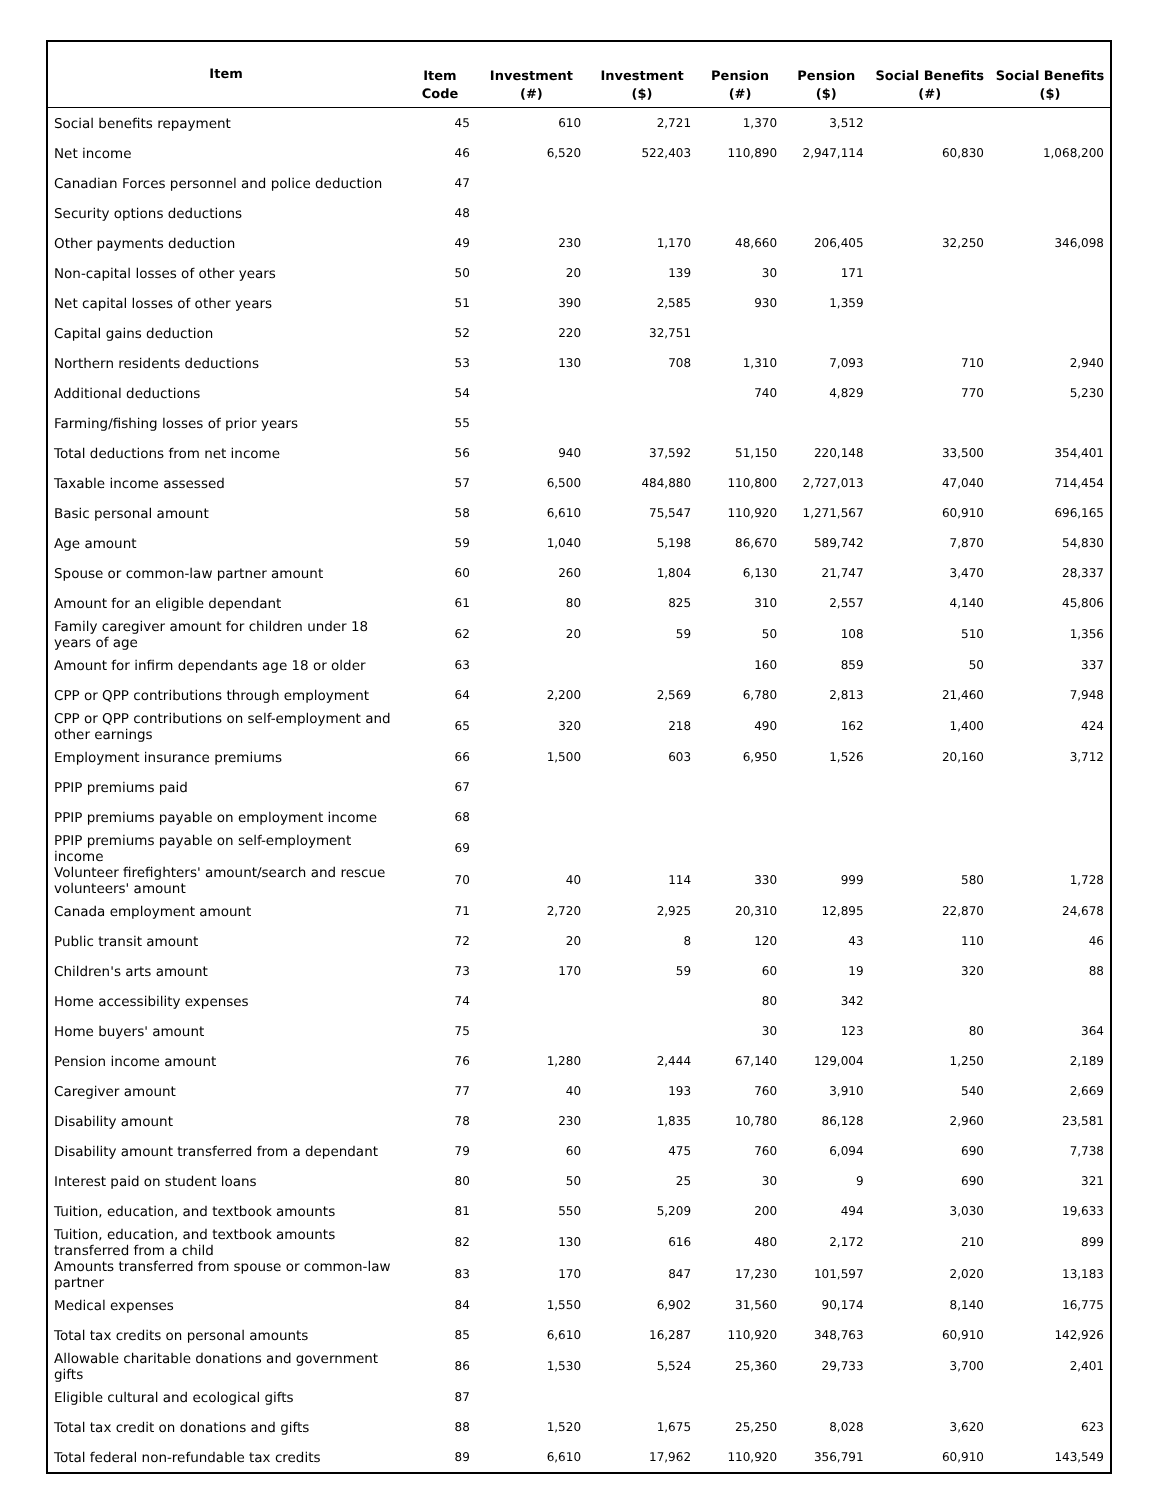| Item | Item Code | Investment (#) | Investment ($) | Pension (#) | Pension ($) | Social Benefits (#) | Social Benefits ($) |
| --- | --- | --- | --- | --- | --- | --- | --- |
| Social benefits repayment | 45 | 610 | 2,721 | 1,370 | 3,512 | | |
| Net income | 46 | 6,520 | 522,403 | 110,890 | 2,947,114 | 60,830 | 1,068,200 |
| Canadian Forces personnel and police deduction | 47 | | | | | | |
| Security options deductions | 48 | | | | | | |
| Other payments deduction | 49 | 230 | 1,170 | 48,660 | 206,405 | 32,250 | 346,098 |
| Non-capital losses of other years | 50 | 20 | 139 | 30 | 171 | | |
| Net capital losses of other years | 51 | 390 | 2,585 | 930 | 1,359 | | |
| Capital gains deduction | 52 | 220 | 32,751 | | | | |
| Northern residents deductions | 53 | 130 | 708 | 1,310 | 7,093 | 710 | 2,940 |
| Additional deductions | 54 | | | 740 | 4,829 | 770 | 5,230 |
| Farming/fishing losses of prior years | 55 | | | | | | |
| Total deductions from net income | 56 | 940 | 37,592 | 51,150 | 220,148 | 33,500 | 354,401 |
| Taxable income assessed | 57 | 6,500 | 484,880 | 110,800 | 2,727,013 | 47,040 | 714,454 |
| Basic personal amount | 58 | 6,610 | 75,547 | 110,920 | 1,271,567 | 60,910 | 696,165 |
| Age amount | 59 | 1,040 | 5,198 | 86,670 | 589,742 | 7,870 | 54,830 |
| Spouse or common-law partner amount | 60 | 260 | 1,804 | 6,130 | 21,747 | 3,470 | 28,337 |
| Amount for an eligible dependant | 61 | 80 | 825 | 310 | 2,557 | 4,140 | 45,806 |
| Family caregiver amount for children under 18 years of age | 62 | 20 | 59 | 50 | 108 | 510 | 1,356 |
| Amount for infirm dependants age 18 or older | 63 | | | 160 | 859 | 50 | 337 |
| CPP or QPP contributions through employment | 64 | 2,200 | 2,569 | 6,780 | 2,813 | 21,460 | 7,948 |
| CPP or QPP contributions on self-employment and other earnings | 65 | 320 | 218 | 490 | 162 | 1,400 | 424 |
| Employment insurance premiums | 66 | 1,500 | 603 | 6,950 | 1,526 | 20,160 | 3,712 |
| PPIP premiums paid | 67 | | | | | | |
| PPIP premiums payable on employment income | 68 | | | | | | |
| PPIP premiums payable on self-employment income | 69 | | | | | | |
| Volunteer firefighters' amount/search and rescue volunteers' amount | 70 | 40 | 114 | 330 | 999 | 580 | 1,728 |
| Canada employment amount | 71 | 2,720 | 2,925 | 20,310 | 12,895 | 22,870 | 24,678 |
| Public transit amount | 72 | 20 | 8 | 120 | 43 | 110 | 46 |
| Children's arts amount | 73 | 170 | 59 | 60 | 19 | 320 | 88 |
| Home accessibility expenses | 74 | | | 80 | 342 | | |
| Home buyers' amount | 75 | | | 30 | 123 | 80 | 364 |
| Pension income amount | 76 | 1,280 | 2,444 | 67,140 | 129,004 | 1,250 | 2,189 |
| Caregiver amount | 77 | 40 | 193 | 760 | 3,910 | 540 | 2,669 |
| Disability amount | 78 | 230 | 1,835 | 10,780 | 86,128 | 2,960 | 23,581 |
| Disability amount transferred from a dependant | 79 | 60 | 475 | 760 | 6,094 | 690 | 7,738 |
| Interest paid on student loans | 80 | 50 | 25 | 30 | 9 | 690 | 321 |
| Tuition, education, and textbook amounts | 81 | 550 | 5,209 | 200 | 494 | 3,030 | 19,633 |
| Tuition, education, and textbook amounts transferred from a child | 82 | 130 | 616 | 480 | 2,172 | 210 | 899 |
| Amounts transferred from spouse or common-law partner | 83 | 170 | 847 | 17,230 | 101,597 | 2,020 | 13,183 |
| Medical expenses | 84 | 1,550 | 6,902 | 31,560 | 90,174 | 8,140 | 16,775 |
| Total tax credits on personal amounts | 85 | 6,610 | 16,287 | 110,920 | 348,763 | 60,910 | 142,926 |
| Allowable charitable donations and government gifts | 86 | 1,530 | 5,524 | 25,360 | 29,733 | 3,700 | 2,401 |
| Eligible cultural and ecological gifts | 87 | | | | | | |
| Total tax credit on donations and gifts | 88 | 1,520 | 1,675 | 25,250 | 8,028 | 3,620 | 623 |
| Total federal non-refundable tax credits | 89 | 6,610 | 17,962 | 110,920 | 356,791 | 60,910 | 143,549 |